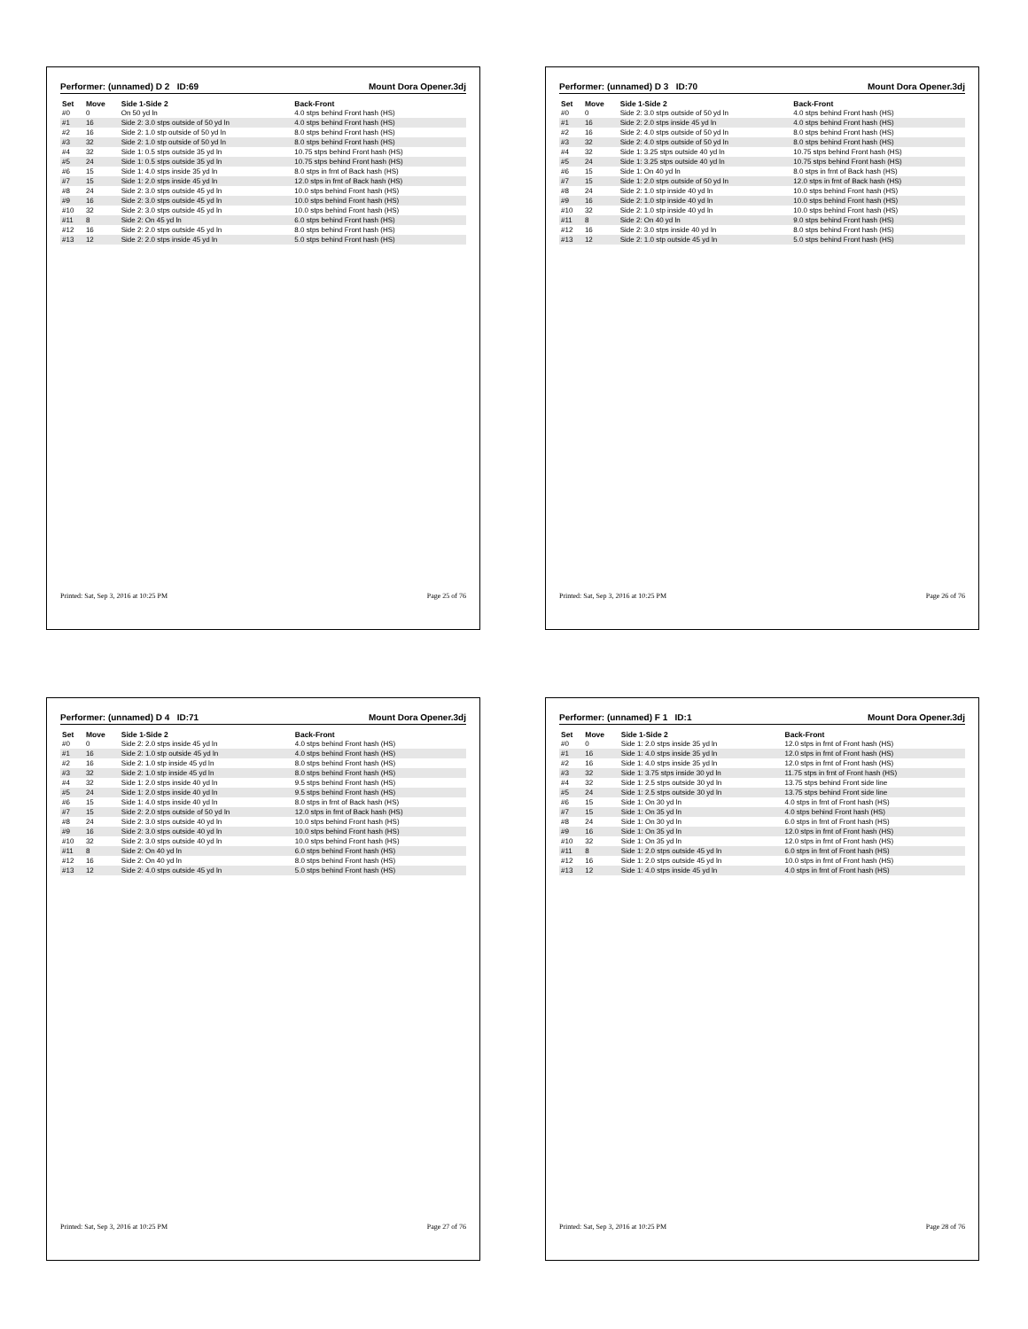Performer: (unnamed) D 2 ID:69 Mount Dora Opener.3dj
| Set | Move | Side 1-Side 2 | Back-Front |
| --- | --- | --- | --- |
| #0 | 0 | On 50 yd ln | 4.0 stps behind Front hash (HS) |
| #1 | 16 | Side 2: 3.0 stps outside of 50 yd ln | 4.0 stps behind Front hash (HS) |
| #2 | 16 | Side 2: 1.0 stp outside of 50 yd ln | 8.0 stps behind Front hash (HS) |
| #3 | 32 | Side 2: 1.0 stp outside of 50 yd ln | 8.0 stps behind Front hash (HS) |
| #4 | 32 | Side 1: 0.5 stps outside 35 yd ln | 10.75 stps behind Front hash (HS) |
| #5 | 24 | Side 1: 0.5 stps outside 35 yd ln | 10.75 stps behind Front hash (HS) |
| #6 | 15 | Side 1: 4.0 stps inside 35 yd ln | 8.0 stps in frnt of Back hash (HS) |
| #7 | 15 | Side 1: 2.0 stps inside 45 yd ln | 12.0 stps in frnt of Back hash (HS) |
| #8 | 24 | Side 2: 3.0 stps outside 45 yd ln | 10.0 stps behind Front hash (HS) |
| #9 | 16 | Side 2: 3.0 stps outside 45 yd ln | 10.0 stps behind Front hash (HS) |
| #10 | 32 | Side 2: 3.0 stps outside 45 yd ln | 10.0 stps behind Front hash (HS) |
| #11 | 8 | Side 2: On 45 yd ln | 6.0 stps behind Front hash (HS) |
| #12 | 16 | Side 2: 2.0 stps outside 45 yd ln | 8.0 stps behind Front hash (HS) |
| #13 | 12 | Side 2: 2.0 stps inside 45 yd ln | 5.0 stps behind Front hash (HS) |
Printed: Sat, Sep 3, 2016 at 10:25 PM Page 25 of 76
Performer: (unnamed) D 3 ID:70 Mount Dora Opener.3dj
| Set | Move | Side 1-Side 2 | Back-Front |
| --- | --- | --- | --- |
| #0 | 0 | Side 2: 3.0 stps outside of 50 yd ln | 4.0 stps behind Front hash (HS) |
| #1 | 16 | Side 2: 2.0 stps inside 45 yd ln | 4.0 stps behind Front hash (HS) |
| #2 | 16 | Side 2: 4.0 stps outside of 50 yd ln | 8.0 stps behind Front hash (HS) |
| #3 | 32 | Side 2: 4.0 stps outside of 50 yd ln | 8.0 stps behind Front hash (HS) |
| #4 | 32 | Side 1: 3.25 stps outside 40 yd ln | 10.75 stps behind Front hash (HS) |
| #5 | 24 | Side 1: 3.25 stps outside 40 yd ln | 10.75 stps behind Front hash (HS) |
| #6 | 15 | Side 1: On 40 yd ln | 8.0 stps in frnt of Back hash (HS) |
| #7 | 15 | Side 1: 2.0 stps outside of 50 yd ln | 12.0 stps in frnt of Back hash (HS) |
| #8 | 24 | Side 2: 1.0 stp inside 40 yd ln | 10.0 stps behind Front hash (HS) |
| #9 | 16 | Side 2: 1.0 stp inside 40 yd ln | 10.0 stps behind Front hash (HS) |
| #10 | 32 | Side 2: 1.0 stp inside 40 yd ln | 10.0 stps behind Front hash (HS) |
| #11 | 8 | Side 2: On 40 yd ln | 9.0 stps behind Front hash (HS) |
| #12 | 16 | Side 2: 3.0 stps inside 40 yd ln | 8.0 stps behind Front hash (HS) |
| #13 | 12 | Side 2: 1.0 stp outside 45 yd ln | 5.0 stps behind Front hash (HS) |
Printed: Sat, Sep 3, 2016 at 10:25 PM Page 26 of 76
Performer: (unnamed) D 4 ID:71 Mount Dora Opener.3dj
| Set | Move | Side 1-Side 2 | Back-Front |
| --- | --- | --- | --- |
| #0 | 0 | Side 2: 2.0 stps inside 45 yd ln | 4.0 stps behind Front hash (HS) |
| #1 | 16 | Side 2: 1.0 stp outside 45 yd ln | 4.0 stps behind Front hash (HS) |
| #2 | 16 | Side 2: 1.0 stp inside 45 yd ln | 8.0 stps behind Front hash (HS) |
| #3 | 32 | Side 2: 1.0 stp inside 45 yd ln | 8.0 stps behind Front hash (HS) |
| #4 | 32 | Side 1: 2.0 stps inside 40 yd ln | 9.5 stps behind Front hash (HS) |
| #5 | 24 | Side 1: 2.0 stps inside 40 yd ln | 9.5 stps behind Front hash (HS) |
| #6 | 15 | Side 1: 4.0 stps inside 40 yd ln | 8.0 stps in frnt of Back hash (HS) |
| #7 | 15 | Side 2: 2.0 stps outside of 50 yd ln | 12.0 stps in frnt of Back hash (HS) |
| #8 | 24 | Side 2: 3.0 stps outside 40 yd ln | 10.0 stps behind Front hash (HS) |
| #9 | 16 | Side 2: 3.0 stps outside 40 yd ln | 10.0 stps behind Front hash (HS) |
| #10 | 32 | Side 2: 3.0 stps outside 40 yd ln | 10.0 stps behind Front hash (HS) |
| #11 | 8 | Side 2: On 40 yd ln | 6.0 stps behind Front hash (HS) |
| #12 | 16 | Side 2: On 40 yd ln | 8.0 stps behind Front hash (HS) |
| #13 | 12 | Side 2: 4.0 stps outside 45 yd ln | 5.0 stps behind Front hash (HS) |
Printed: Sat, Sep 3, 2016 at 10:25 PM Page 27 of 76
Performer: (unnamed) F 1 ID:1 Mount Dora Opener.3dj
| Set | Move | Side 1-Side 2 | Back-Front |
| --- | --- | --- | --- |
| #0 | 0 | Side 1: 2.0 stps inside 35 yd ln | 12.0 stps in frnt of Front hash (HS) |
| #1 | 16 | Side 1: 4.0 stps inside 35 yd ln | 12.0 stps in frnt of Front hash (HS) |
| #2 | 16 | Side 1: 4.0 stps inside 35 yd ln | 12.0 stps in frnt of Front hash (HS) |
| #3 | 32 | Side 1: 3.75 stps inside 30 yd ln | 11.75 stps in frnt of Front hash (HS) |
| #4 | 32 | Side 1: 2.5 stps outside 30 yd ln | 13.75 stps behind Front side line |
| #5 | 24 | Side 1: 2.5 stps outside 30 yd ln | 13.75 stps behind Front side line |
| #6 | 15 | Side 1: On 30 yd ln | 4.0 stps in frnt of Front hash (HS) |
| #7 | 15 | Side 1: On 35 yd ln | 4.0 stps behind Front hash (HS) |
| #8 | 24 | Side 1: On 30 yd ln | 6.0 stps in frnt of Front hash (HS) |
| #9 | 16 | Side 1: On 35 yd ln | 12.0 stps in frnt of Front hash (HS) |
| #10 | 32 | Side 1: On 35 yd ln | 12.0 stps in frnt of Front hash (HS) |
| #11 | 8 | Side 1: 2.0 stps outside 45 yd ln | 6.0 stps in frnt of Front hash (HS) |
| #12 | 16 | Side 1: 2.0 stps outside 45 yd ln | 10.0 stps in frnt of Front hash (HS) |
| #13 | 12 | Side 1: 4.0 stps inside 45 yd ln | 4.0 stps in frnt of Front hash (HS) |
Printed: Sat, Sep 3, 2016 at 10:25 PM Page 28 of 76